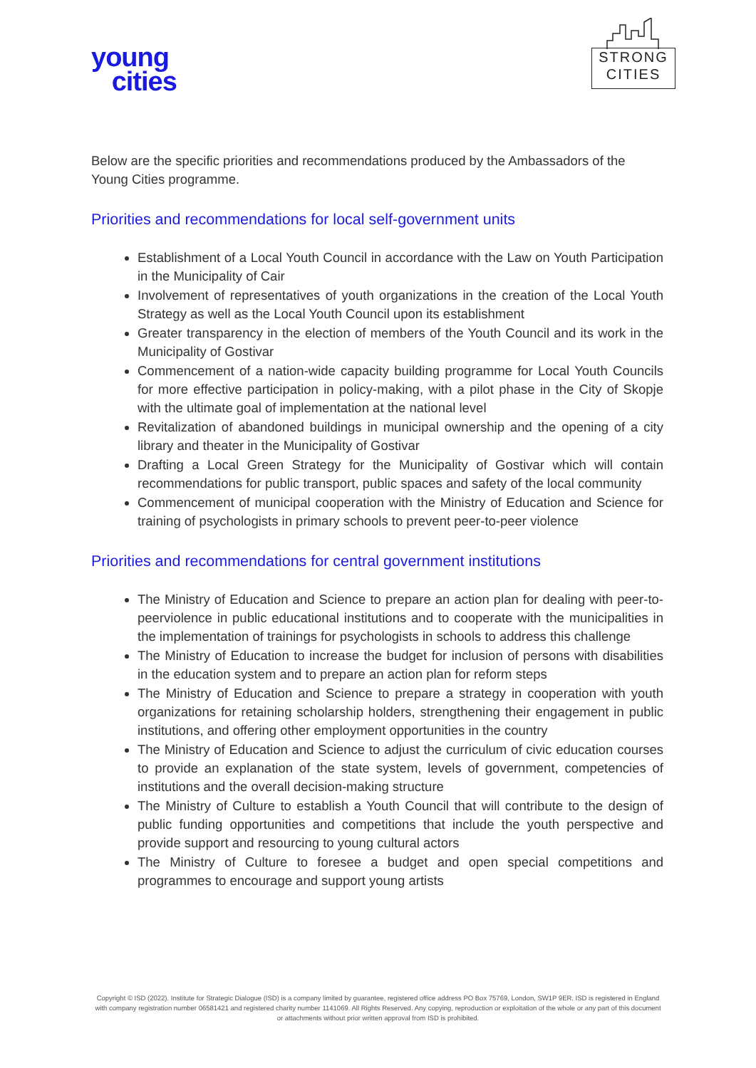young
cities
STRONG
CITIES
Below are the specific priorities and recommendations produced by the Ambassadors of the Young Cities programme.
Priorities and recommendations for local self-government units
Establishment of a Local Youth Council in accordance with the Law on Youth Participation in the Municipality of Cair
Involvement of representatives of youth organizations in the creation of the Local Youth Strategy as well as the Local Youth Council upon its establishment
Greater transparency in the election of members of the Youth Council and its work in the Municipality of Gostivar
Commencement of a nation-wide capacity building programme for Local Youth Councils for more effective participation in policy-making, with a pilot phase in the City of Skopje with the ultimate goal of implementation at the national level
Revitalization of abandoned buildings in municipal ownership and the opening of a city library and theater in the Municipality of Gostivar
Drafting a Local Green Strategy for the Municipality of Gostivar which will contain recommendations for public transport, public spaces and safety of the local community
Commencement of municipal cooperation with the Ministry of Education and Science for training of psychologists in primary schools to prevent peer-to-peer violence
Priorities and recommendations for central government institutions
The Ministry of Education and Science to prepare an action plan for dealing with peer-to-peerviolence in public educational institutions and to cooperate with the municipalities in the implementation of trainings for psychologists in schools to address this challenge
The Ministry of Education to increase the budget for inclusion of persons with disabilities in the education system and to prepare an action plan for reform steps
The Ministry of Education and Science to prepare a strategy in cooperation with youth organizations for retaining scholarship holders, strengthening their engagement in public institutions, and offering other employment opportunities in the country
The Ministry of Education and Science to adjust the curriculum of civic education courses to provide an explanation of the state system, levels of government, competencies of institutions and the overall decision-making structure
The Ministry of Culture to establish a Youth Council that will contribute to the design of public funding opportunities and competitions that include the youth perspective and provide support and resourcing to young cultural actors
The Ministry of Culture to foresee a budget and open special competitions and programmes to encourage and support young artists
Copyright © ISD (2022). Institute for Strategic Dialogue (ISD) is a company limited by guarantee, registered office address PO Box 75769, London, SW1P 9ER. ISD is registered in England with company registration number 06581421 and registered charity number 1141069. All Rights Reserved. Any copying, reproduction or exploitation of the whole or any part of this document or attachments without prior written approval from ISD is prohibited.